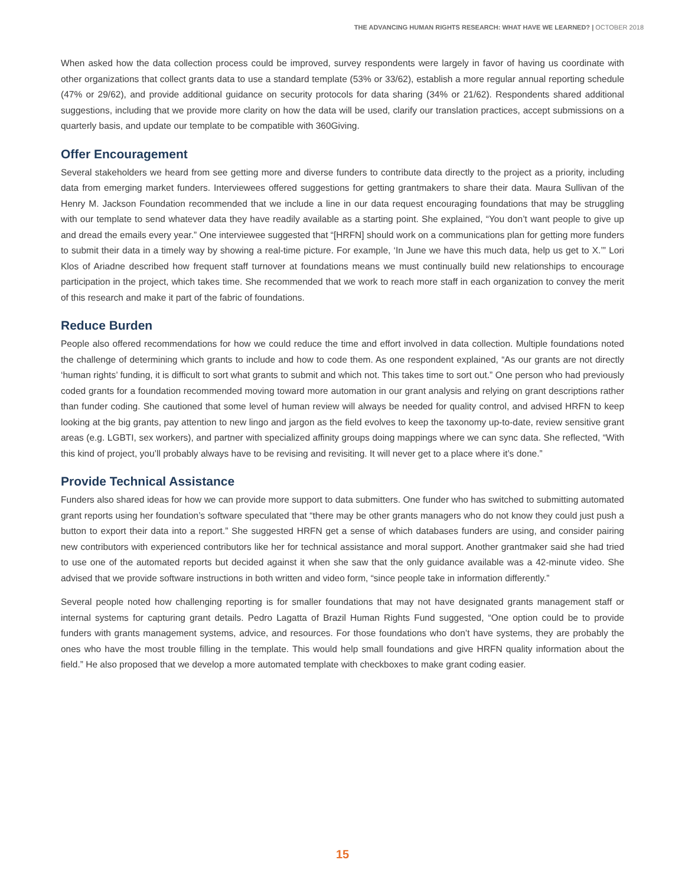THE ADVANCING HUMAN RIGHTS RESEARCH: WHAT HAVE WE LEARNED? | OCTOBER 2018
When asked how the data collection process could be improved, survey respondents were largely in favor of having us coordinate with other organizations that collect grants data to use a standard template (53% or 33/62), establish a more regular annual reporting schedule (47% or 29/62), and provide additional guidance on security protocols for data sharing (34% or 21/62). Respondents shared additional suggestions, including that we provide more clarity on how the data will be used, clarify our translation practices, accept submissions on a quarterly basis, and update our template to be compatible with 360Giving.
Offer Encouragement
Several stakeholders we heard from see getting more and diverse funders to contribute data directly to the project as a priority, including data from emerging market funders. Interviewees offered suggestions for getting grantmakers to share their data. Maura Sullivan of the Henry M. Jackson Foundation recommended that we include a line in our data request encouraging foundations that may be struggling with our template to send whatever data they have readily available as a starting point. She explained, “You don’t want people to give up and dread the emails every year.” One interviewee suggested that “[HRFN] should work on a communications plan for getting more funders to submit their data in a timely way by showing a real-time picture. For example, ‘In June we have this much data, help us get to X.’” Lori Klos of Ariadne described how frequent staff turnover at foundations means we must continually build new relationships to encourage participation in the project, which takes time. She recommended that we work to reach more staff in each organization to convey the merit of this research and make it part of the fabric of foundations.
Reduce Burden
People also offered recommendations for how we could reduce the time and effort involved in data collection. Multiple foundations noted the challenge of determining which grants to include and how to code them. As one respondent explained, “As our grants are not directly ‘human rights’ funding, it is difficult to sort what grants to submit and which not. This takes time to sort out.” One person who had previously coded grants for a foundation recommended moving toward more automation in our grant analysis and relying on grant descriptions rather than funder coding. She cautioned that some level of human review will always be needed for quality control, and advised HRFN to keep looking at the big grants, pay attention to new lingo and jargon as the field evolves to keep the taxonomy up-to-date, review sensitive grant areas (e.g. LGBTI, sex workers), and partner with specialized affinity groups doing mappings where we can sync data. She reflected, “With this kind of project, you’ll probably always have to be revising and revisiting. It will never get to a place where it’s done.”
Provide Technical Assistance
Funders also shared ideas for how we can provide more support to data submitters. One funder who has switched to submitting automated grant reports using her foundation’s software speculated that “there may be other grants managers who do not know they could just push a button to export their data into a report.” She suggested HRFN get a sense of which databases funders are using, and consider pairing new contributors with experienced contributors like her for technical assistance and moral support. Another grantmaker said she had tried to use one of the automated reports but decided against it when she saw that the only guidance available was a 42-minute video. She advised that we provide software instructions in both written and video form, “since people take in information differently.”
Several people noted how challenging reporting is for smaller foundations that may not have designated grants management staff or internal systems for capturing grant details. Pedro Lagatta of Brazil Human Rights Fund suggested, “One option could be to provide funders with grants management systems, advice, and resources. For those foundations who don’t have systems, they are probably the ones who have the most trouble filling in the template. This would help small foundations and give HRFN quality information about the field.” He also proposed that we develop a more automated template with checkboxes to make grant coding easier.
15